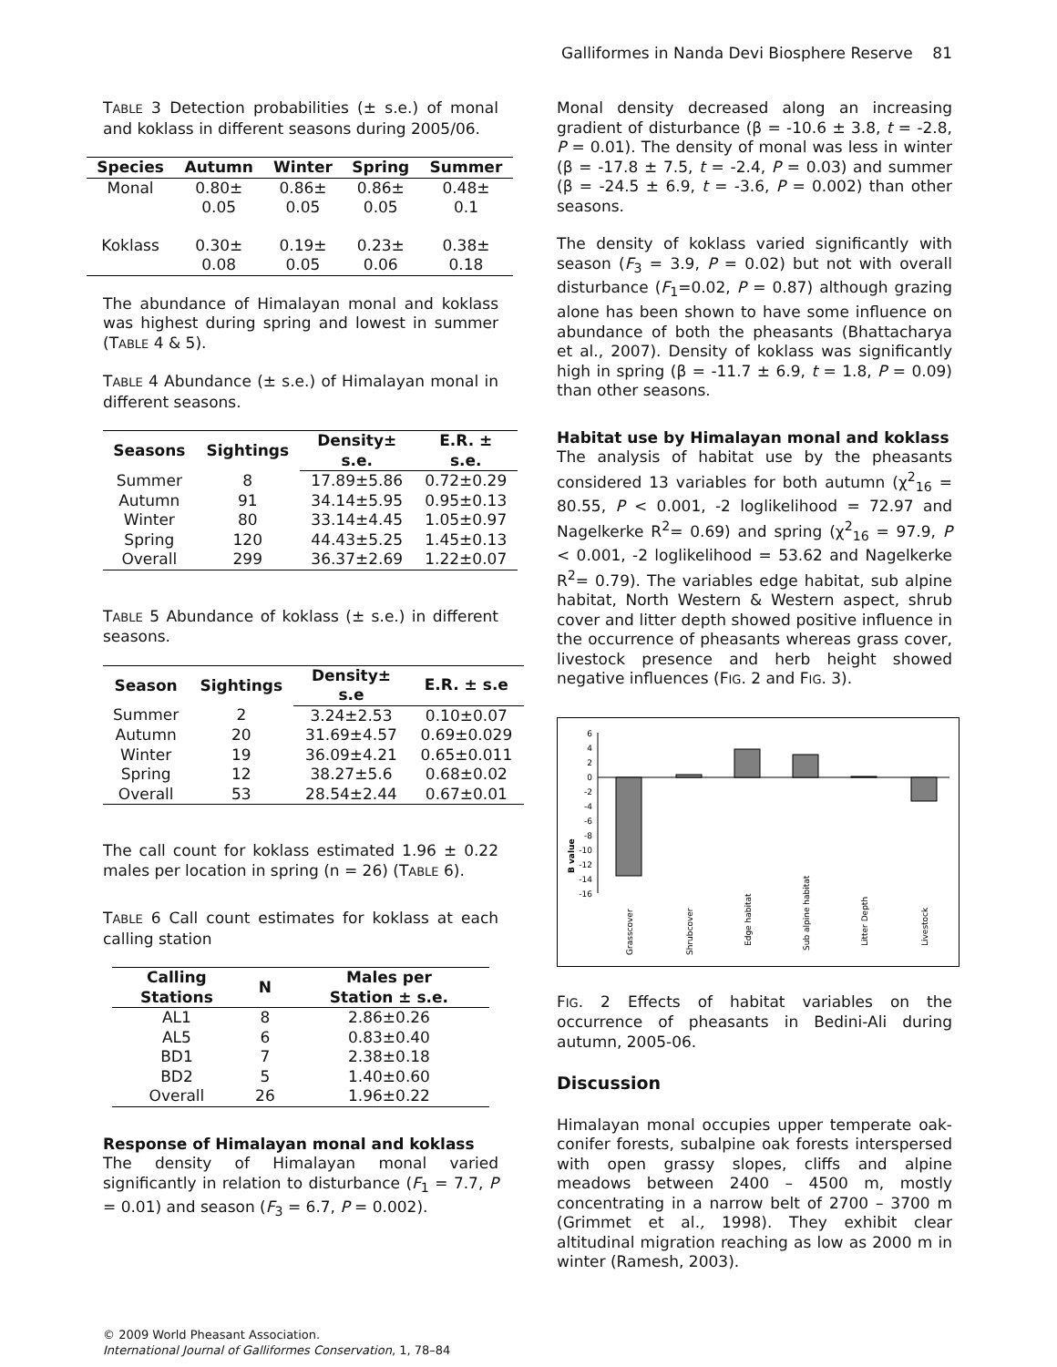Galliformes in Nanda Devi Biosphere Reserve 81
TABLE 3 Detection probabilities (± s.e.) of monal and koklass in different seasons during 2005/06.
| Species | Autumn | Winter | Spring | Summer |
| --- | --- | --- | --- | --- |
| Monal | 0.80± 0.05 | 0.86± 0.05 | 0.86± 0.05 | 0.48± 0.1 |
| Koklass | 0.30± 0.08 | 0.19± 0.05 | 0.23± 0.06 | 0.38± 0.18 |
The abundance of Himalayan monal and koklass was highest during spring and lowest in summer (TABLE 4 & 5).
TABLE 4 Abundance (± s.e.) of Himalayan monal in different seasons.
| Seasons | Sightings | Density± s.e. | E.R. ± s.e. |
| --- | --- | --- | --- |
| Summer | 8 | 17.89±5.86 | 0.72±0.29 |
| Autumn | 91 | 34.14±5.95 | 0.95±0.13 |
| Winter | 80 | 33.14±4.45 | 1.05±0.97 |
| Spring | 120 | 44.43±5.25 | 1.45±0.13 |
| Overall | 299 | 36.37±2.69 | 1.22±0.07 |
TABLE 5 Abundance of koklass (± s.e.) in different seasons.
| Season | Sightings | Density± s.e | E.R. ± s.e |
| --- | --- | --- | --- |
| Summer | 2 | 3.24±2.53 | 0.10±0.07 |
| Autumn | 20 | 31.69±4.57 | 0.69±0.029 |
| Winter | 19 | 36.09±4.21 | 0.65±0.011 |
| Spring | 12 | 38.27±5.6 | 0.68±0.02 |
| Overall | 53 | 28.54±2.44 | 0.67±0.01 |
The call count for koklass estimated 1.96 ± 0.22 males per location in spring (n = 26) (TABLE 6).
TABLE 6 Call count estimates for koklass at each calling station
| Calling Stations | N | Males per Station ± s.e. |
| --- | --- | --- |
| AL1 | 8 | 2.86±0.26 |
| AL5 | 6 | 0.83±0.40 |
| BD1 | 7 | 2.38±0.18 |
| BD2 | 5 | 1.40±0.60 |
| Overall | 26 | 1.96±0.22 |
Response of Himalayan monal and koklass
The density of Himalayan monal varied significantly in relation to disturbance (F<sub>1</sub> = 7.7, P = 0.01) and season (F<sub>3</sub> = 6.7, P = 0.002).
Monal density decreased along an increasing gradient of disturbance (β = -10.6 ± 3.8, t = -2.8, P = 0.01). The density of monal was less in winter (β = -17.8 ± 7.5, t = -2.4, P = 0.03) and summer (β = -24.5 ± 6.9, t = -3.6, P = 0.002) than other seasons.
The density of koklass varied significantly with season (F<sub>3</sub> = 3.9, P = 0.02) but not with overall disturbance (F<sub>1</sub>=0.02, P = 0.87) although grazing alone has been shown to have some influence on abundance of both the pheasants (Bhattacharya et al., 2007). Density of koklass was significantly high in spring (β = -11.7 ± 6.9, t = 1.8, P = 0.09) than other seasons.
Habitat use by Himalayan monal and koklass
The analysis of habitat use by the pheasants considered 13 variables for both autumn (χ<sup>2</sup><sub>16</sub> = 80.55, P < 0.001, -2 loglikelihood = 72.97 and Nagelkerke R<sup>2</sup>= 0.69) and spring (χ<sup>2</sup><sub>16</sub> = 97.9, P < 0.001, -2 loglikelihood = 53.62 and Nagelkerke R<sup>2</sup>= 0.79). The variables edge habitat, sub alpine habitat, North Western & Western aspect, shrub cover and litter depth showed positive influence in the occurrence of pheasants whereas grass cover, livestock presence and herb height showed negative influences (FIG. 2 and FIG. 3).
B value
6
4
2
0
-2
-4
-6
-8
-10
-12
-14
-16
Grasscover
Shrubcover
Edge habitat
Sub alpine habitat
Litter Depth
Livestock
FIG. 2 Effects of habitat variables on the occurrence of pheasants in Bedini-Ali during autumn, 2005-06.
Discussion
Himalayan monal occupies upper temperate oak-conifer forests, subalpine oak forests interspersed with open grassy slopes, cliffs and alpine meadows between 2400 – 4500 m, mostly concentrating in a narrow belt of 2700 – 3700 m (Grimmet et al., 1998). They exhibit clear altitudinal migration reaching as low as 2000 m in winter (Ramesh, 2003).
© 2009 World Pheasant Association.
International Journal of Galliformes Conservation, 1, 78–84